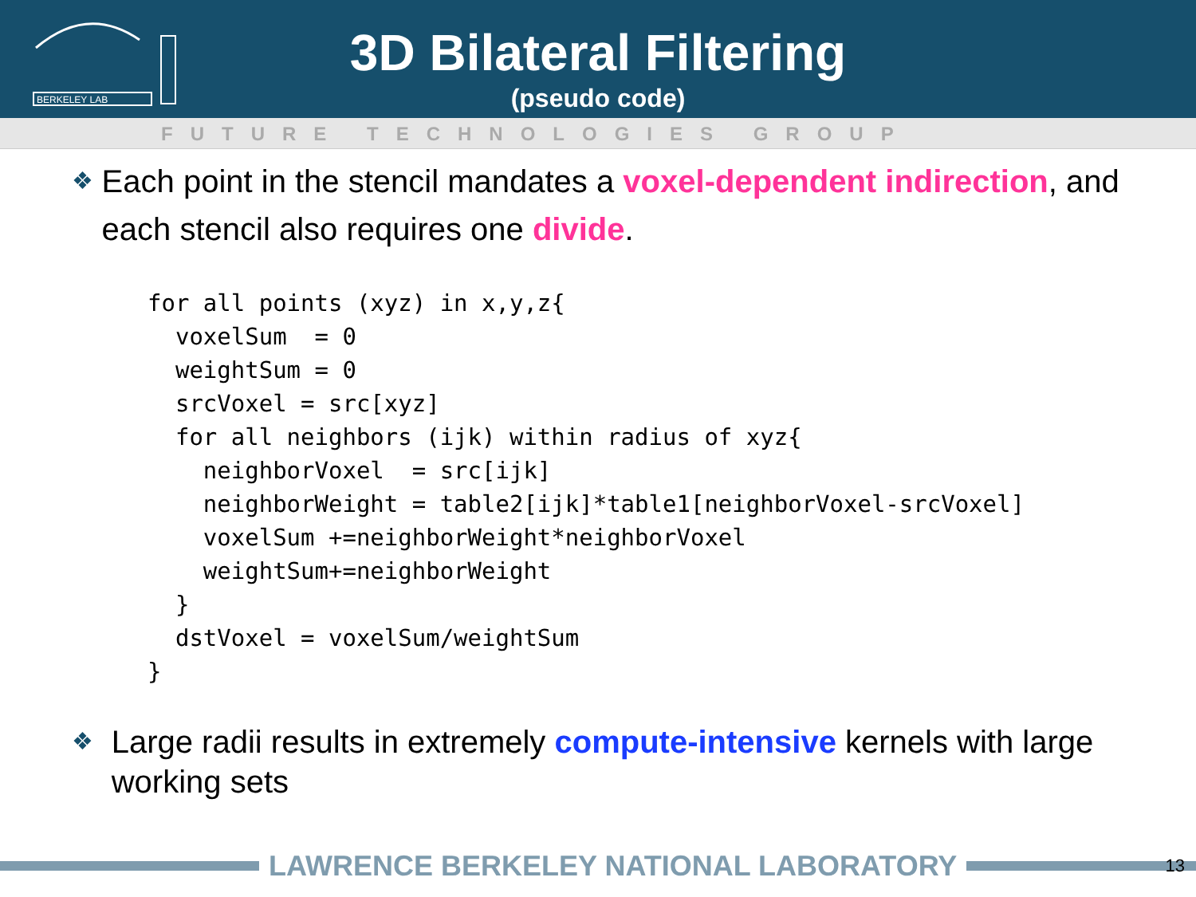BERKELEY LAB
3D Bilateral Filtering
(pseudo code)
FUTURE TECHNOLOGIES GROUP
❖ Each point in the stencil mandates a voxel-dependent indirection, and each stencil also requires one divide.
for all points (xyz) in x,y,z{
  voxelSum  = 0
  weightSum = 0
  srcVoxel = src[xyz]
  for all neighbors (ijk) within radius of xyz{
    neighborVoxel  = src[ijk]
    neighborWeight = table2[ijk]*table1[neighborVoxel-srcVoxel]
    voxelSum +=neighborWeight*neighborVoxel
    weightSum+=neighborWeight
  }
  dstVoxel = voxelSum/weightSum
}
❖ Large radii results in extremely compute-intensive kernels with large working sets
LAWRENCE BERKELEY NATIONAL LABORATORY
13